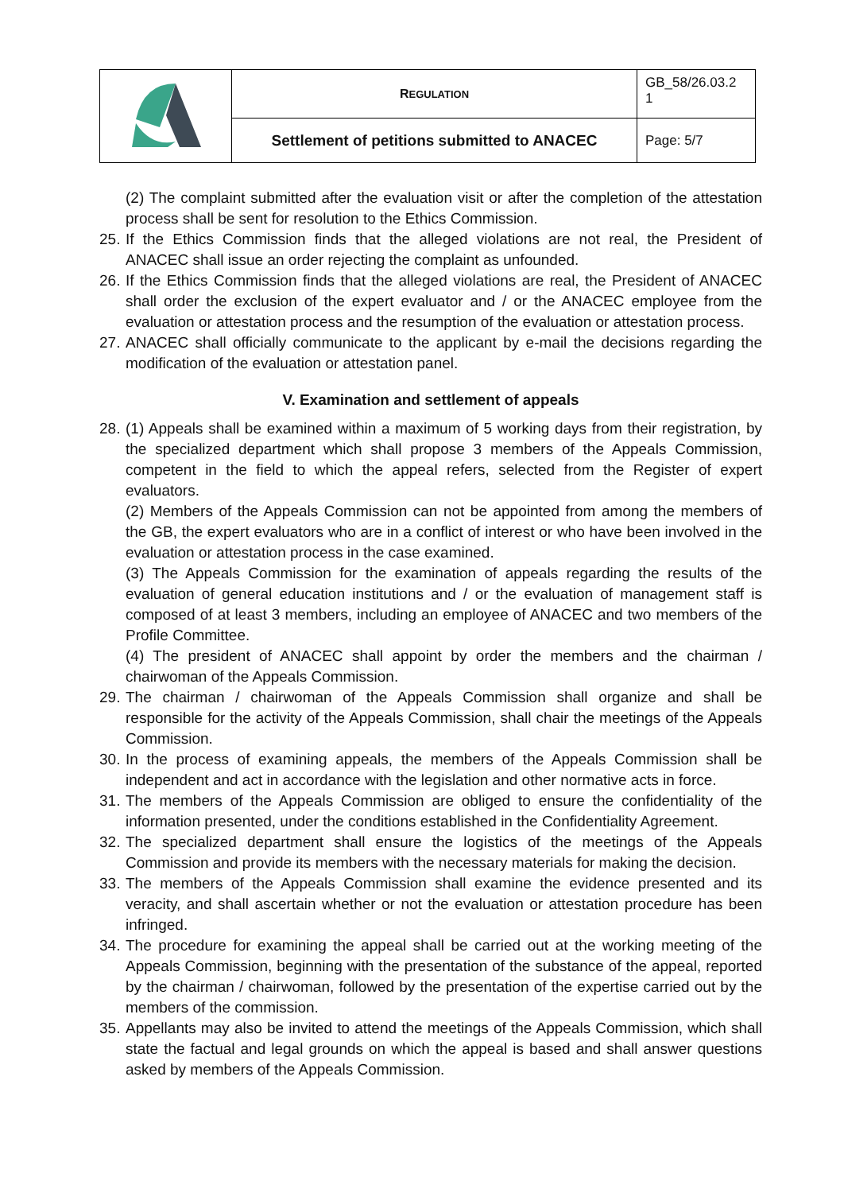| | R EGULATION | GB_58/26.03.2 1 |
| | Settlement of petitions submitted to ANACEC | Page: 5/7 |
(2) The complaint submitted after the evaluation visit or after the completion of the attestation process shall be sent for resolution to the Ethics Commission.
25.
If the Ethics Commission finds that the alleged violations are not real, the President of ANACEC shall issue an order rejecting the complaint as unfounded.
26.
If the Ethics Commission finds that the alleged violations are real, the President of ANACEC shall order the exclusion of the expert evaluator and / or the ANACEC employee from the evaluation or attestation process and the resumption of the evaluation or attestation process.
27.
ANACEC shall officially communicate to the applicant by e-mail the decisions regarding the modification of the evaluation or attestation panel.
V. Examination and settlement of appeals
28.
(1) Appeals shall be examined within a maximum of 5 working days from their registration, by the specialized department which shall propose 3 members of the Appeals Commission, competent in the field to which the appeal refers, selected from the Register of expert evaluators.
(2) Members of the Appeals Commission can not be appointed from among the members of the GB, the expert evaluators who are in a conflict of interest or who have been involved in the evaluation or attestation process in the case examined.
(3) The Appeals Commission for the examination of appeals regarding the results of the evaluation of general education institutions and / or the evaluation of management staff is composed of at least 3 members, including an employee of ANACEC and two members of the Profile Committee.
(4) The president of ANACEC shall appoint by order the members and the chairman / chairwoman of the Appeals Commission.
29.
The chairman / chairwoman of the Appeals Commission shall organize and shall be responsible for the activity of the Appeals Commission, shall chair the meetings of the Appeals Commission.
30.
In the process of examining appeals, the members of the Appeals Commission shall be independent and act in accordance with the legislation and other normative acts in force.
31.
The members of the Appeals Commission are obliged to ensure the confidentiality of the information presented, under the conditions established in the Confidentiality Agreement.
32.
The specialized department shall ensure the logistics of the meetings of the Appeals Commission and provide its members with the necessary materials for making the decision.
33.
The members of the Appeals Commission shall examine the evidence presented and its veracity, and shall ascertain whether or not the evaluation or attestation procedure has been infringed.
34.
The procedure for examining the appeal shall be carried out at the working meeting of the Appeals Commission, beginning with the presentation of the substance of the appeal, reported by the chairman / chairwoman, followed by the presentation of the expertise carried out by the members of the commission.
35.
Appellants may also be invited to attend the meetings of the Appeals Commission, which shall state the factual and legal grounds on which the appeal is based and shall answer questions asked by members of the Appeals Commission.